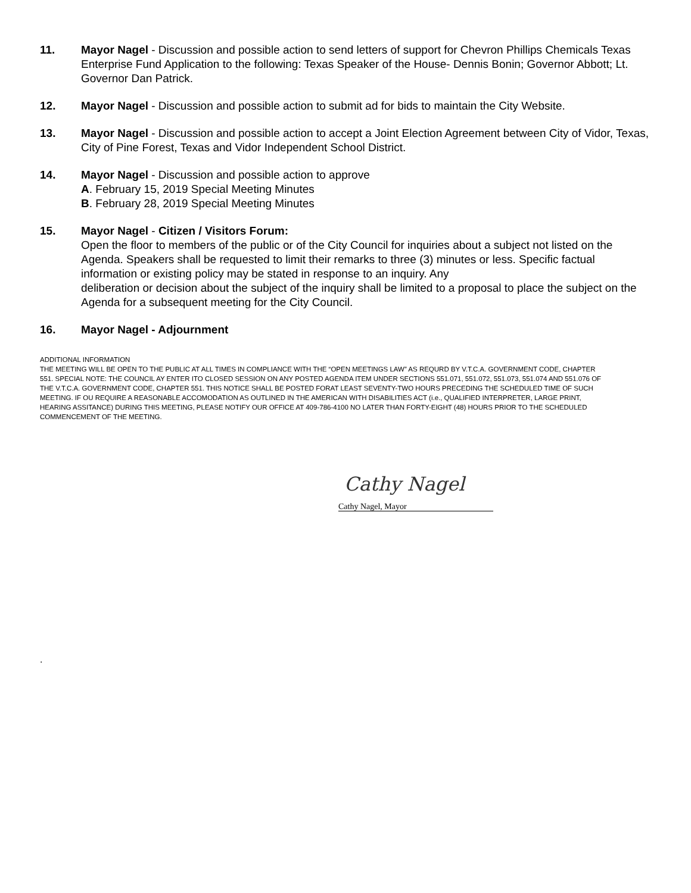11. Mayor Nagel - Discussion and possible action to send letters of support for Chevron Phillips Chemicals Texas Enterprise Fund Application to the following: Texas Speaker of the House- Dennis Bonin; Governor Abbott; Lt. Governor Dan Patrick.
12. Mayor Nagel - Discussion and possible action to submit ad for bids to maintain the City Website.
13. Mayor Nagel - Discussion and possible action to accept a Joint Election Agreement between City of Vidor, Texas, City of Pine Forest, Texas and Vidor Independent School District.
14. Mayor Nagel - Discussion and possible action to approve
A. February 15, 2019 Special Meeting Minutes
B. February 28, 2019 Special Meeting Minutes
15. Mayor Nagel - Citizen / Visitors Forum:
Open the floor to members of the public or of the City Council for inquiries about a subject not listed on the Agenda. Speakers shall be requested to limit their remarks to three (3) minutes or less. Specific factual information or existing policy may be stated in response to an inquiry. Any
deliberation or decision about the subject of the inquiry shall be limited to a proposal to place the subject on the Agenda for a subsequent meeting for the City Council.
16. Mayor Nagel - Adjournment
ADDITIONAL INFORMATION
THE MEETING WILL BE OPEN TO THE PUBLIC AT ALL TIMES IN COMPLIANCE WITH THE “OPEN MEETINGS LAW” AS REQURD BY V.T.C.A. GOVERNMENT CODE, CHAPTER 551. SPECIAL NOTE: THE COUNCIL AY ENTER ITO CLOSED SESSION ON ANY POSTED AGENDA ITEM UNDER SECTIONS 551.071, 551.072, 551.073, 551.074 AND 551.076 OF THE V.T.C.A. GOVERNMENT CODE, CHAPTER 551. THIS NOTICE SHALL BE POSTED FORAT LEAST SEVENTY-TWO HOURS PRECEDING THE SCHEDULED TIME OF SUCH MEETING. IF OU REQUIRE A REASONABLE ACCOMODATION AS OUTLINED IN THE AMERICAN WITH DISABILITIES ACT (i.e., QUALIFIED INTERPRETER, LARGE PRINT, HEARING ASSITANCE) DURING THIS MEETING, PLEASE NOTIFY OUR OFFICE AT 409-786-4100 NO LATER THAN FORTY-EIGHT (48) HOURS PRIOR TO THE SCHEDULED COMMENCEMENT OF THE MEETING.
Cathy Nagel
Cathy Nagel, Mayor
.